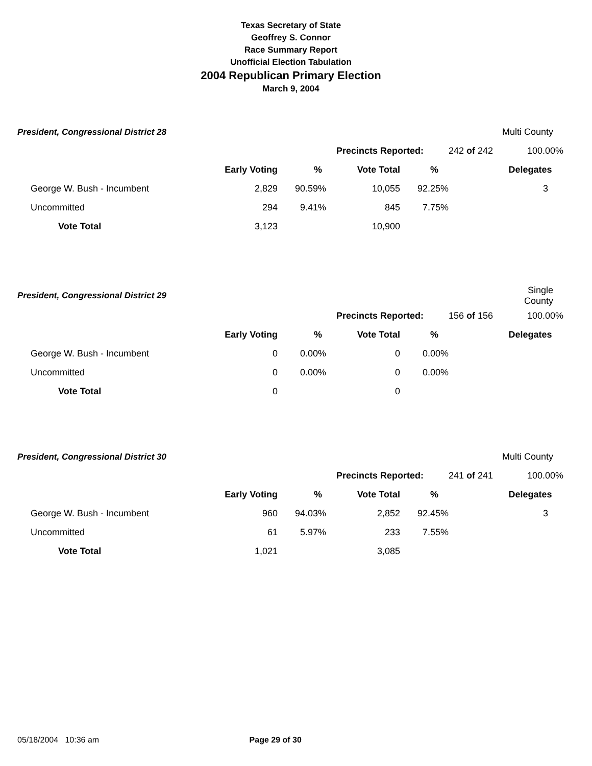Texas Secretary of State
Geoffrey S. Connor
Race Summary Report
Unofficial Election Tabulation
2004 Republican Primary Election
March 9, 2004
| President, Congressional District 28 | | | | | | Multi County |
| | | | Precincts Reported: | | 242 of 242 | 100.00% |
| | Early Voting | % | Vote Total | % | | Delegates |
| George W. Bush - Incumbent | 2,829 | 90.59% | 10,055 | 92.25% | | 3 |
| Uncommitted | 294 | 9.41% | 845 | 7.75% | | |
| Vote Total | 3,123 | | 10,900 | | | |
| President, Congressional District 29 | | | | | | Single County |
| | | | Precincts Reported: | | 156 of 156 | 100.00% |
| | Early Voting | % | Vote Total | % | | Delegates |
| George W. Bush - Incumbent | 0 | 0.00% | 0 | 0.00% | | |
| Uncommitted | 0 | 0.00% | 0 | 0.00% | | |
| Vote Total | 0 | | 0 | | | |
| President, Congressional District 30 | | | | | | Multi County |
| | | | Precincts Reported: | | 241 of 241 | 100.00% |
| | Early Voting | % | Vote Total | % | | Delegates |
| George W. Bush - Incumbent | 960 | 94.03% | 2,852 | 92.45% | | 3 |
| Uncommitted | 61 | 5.97% | 233 | 7.55% | | |
| Vote Total | 1,021 | | 3,085 | | | |
05/18/2004 10:36 am Page 29 of 30